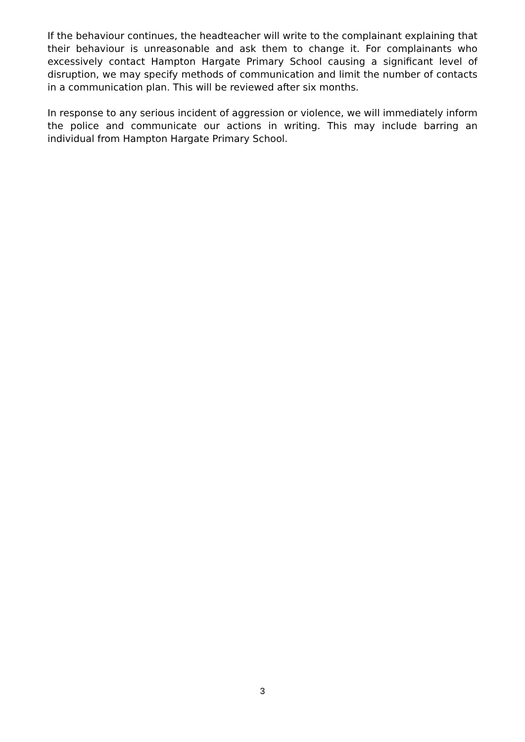If the behaviour continues, the headteacher will write to the complainant explaining that their behaviour is unreasonable and ask them to change it. For complainants who excessively contact Hampton Hargate Primary School causing a significant level of disruption, we may specify methods of communication and limit the number of contacts in a communication plan. This will be reviewed after six months.
In response to any serious incident of aggression or violence, we will immediately inform the police and communicate our actions in writing. This may include barring an individual from Hampton Hargate Primary School.
3